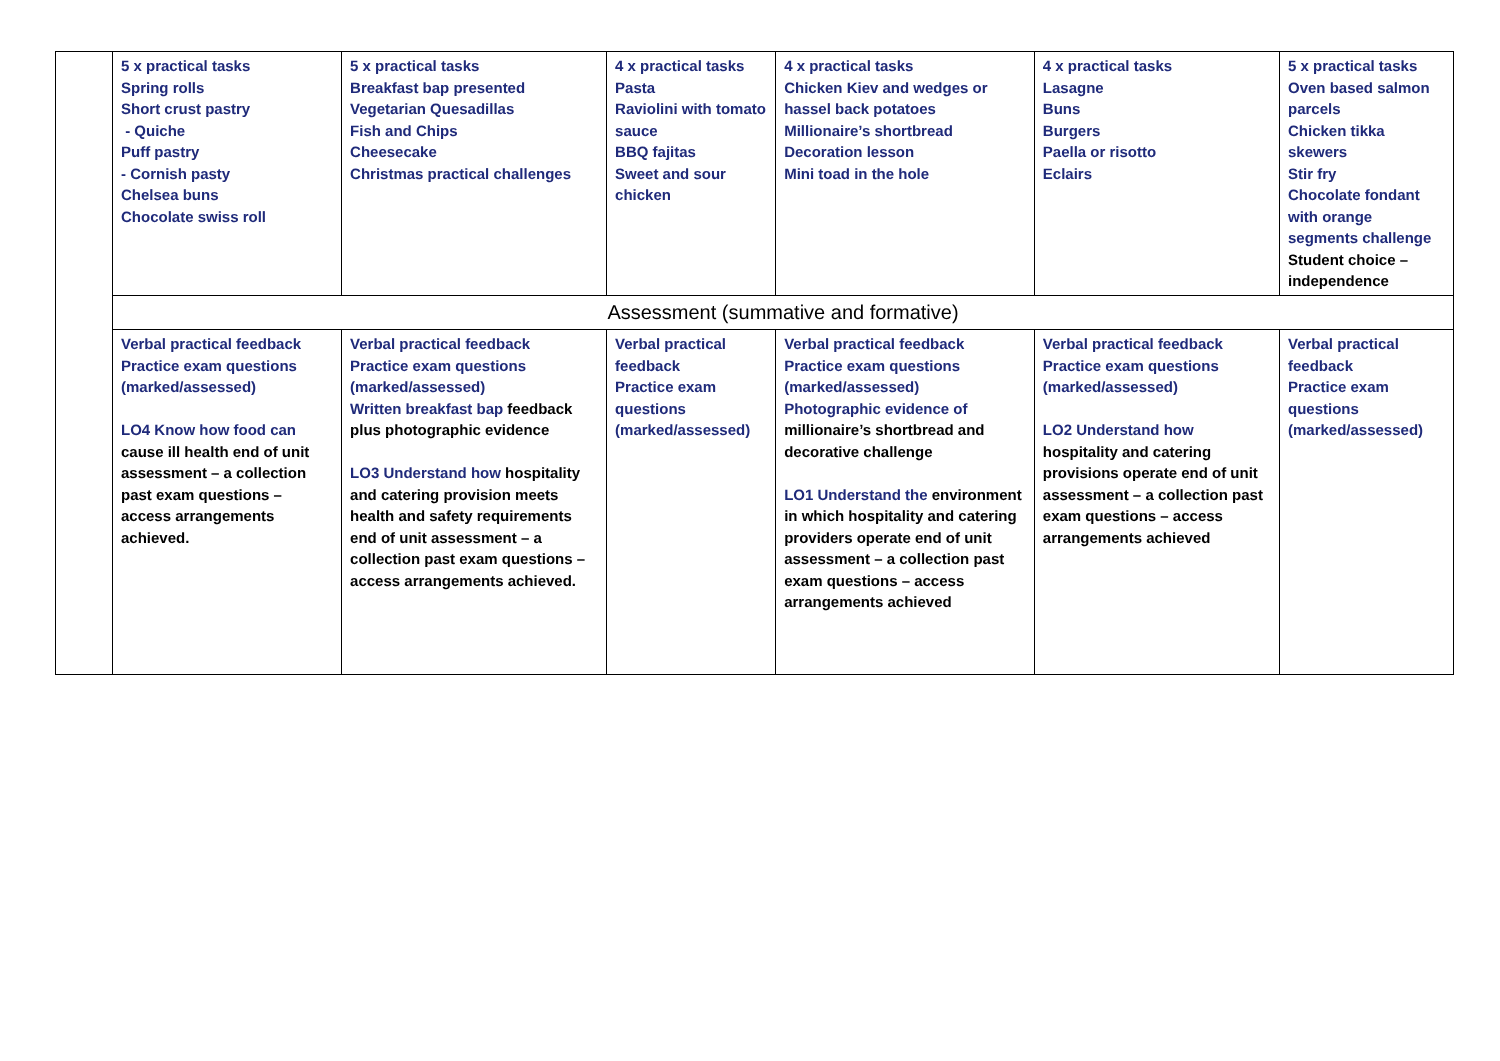| | 5 x practical tasks Spring rolls Short crust pastry - Quiche Puff pastry - Cornish pasty Chelsea buns Chocolate swiss roll | 5 x practical tasks Breakfast bap presented Vegetarian Quesadillas Fish and Chips Cheesecake Christmas practical challenges | 4 x practical tasks Pasta Raviolini with tomato sauce BBQ fajitas Sweet and sour chicken | 4 x practical tasks Chicken Kiev and wedges or hassel back potatoes Millionaire’s shortbread Decoration lesson Mini toad in the hole | 4 x practical tasks Lasagne Buns Burgers Paella or risotto Eclairs | 5 x practical tasks Oven based salmon parcels Chicken tikka skewers Stir fry Chocolate fondant with orange segments challenge Student choice – independence |
| | Assessment (summative and formative) | | | | | |
| | Verbal practical feedback Practice exam questions (marked/assessed) LO4 Know how food can cause ill health end of unit assessment – a collection past exam questions – access arrangements achieved. | Verbal practical feedback Practice exam questions (marked/assessed) Written breakfast bap feedback plus photographic evidence LO3 Understand how hospitality and catering provision meets health and safety requirements end of unit assessment – a collection past exam questions – access arrangements achieved. | Verbal practical feedback Practice exam questions (marked/assessed) | Verbal practical feedback Practice exam questions (marked/assessed) Photographic evidence of millionaire’s shortbread and decorative challenge LO1 Understand the environment in which hospitality and catering providers operate end of unit assessment – a collection past exam questions – access arrangements achieved | Verbal practical feedback Practice exam questions (marked/assessed) LO2 Understand how hospitality and catering provisions operate end of unit assessment – a collection past exam questions – access arrangements achieved | Verbal practical feedback Practice exam questions (marked/assessed) |